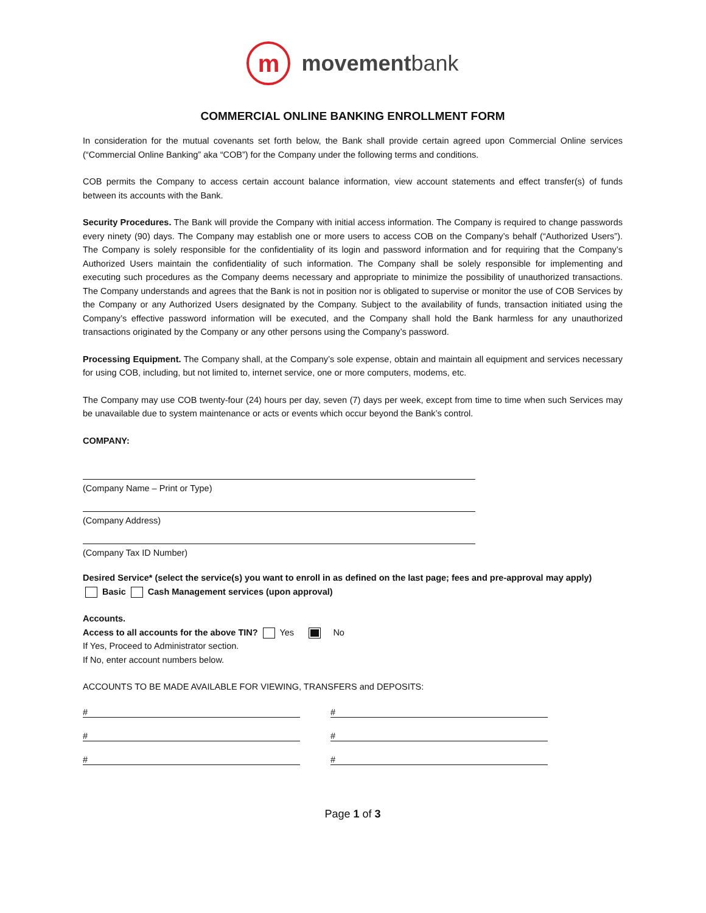m
movementbank
COMMERCIAL ONLINE BANKING ENROLLMENT FORM
In consideration for the mutual covenants set forth below, the Bank shall provide certain agreed upon Commercial Online services (“Commercial Online Banking” aka “COB”) for the Company under the following terms and conditions.
COB permits the Company to access certain account balance information, view account statements and effect transfer(s) of funds between its accounts with the Bank.
Security Procedures. The Bank will provide the Company with initial access information. The Company is required to change passwords every ninety (90) days. The Company may establish one or more users to access COB on the Company’s behalf (“Authorized Users”). The Company is solely responsible for the confidentiality of its login and password information and for requiring that the Company’s Authorized Users maintain the confidentiality of such information. The Company shall be solely responsible for implementing and executing such procedures as the Company deems necessary and appropriate to minimize the possibility of unauthorized transactions. The Company understands and agrees that the Bank is not in position nor is obligated to supervise or monitor the use of COB Services by the Company or any Authorized Users designated by the Company. Subject to the availability of funds, transaction initiated using the Company’s effective password information will be executed, and the Company shall hold the Bank harmless for any unauthorized transactions originated by the Company or any other persons using the Company’s password.
Processing Equipment. The Company shall, at the Company’s sole expense, obtain and maintain all equipment and services necessary for using COB, including, but not limited to, internet service, one or more computers, modems, etc.
The Company may use COB twenty-four (24) hours per day, seven (7) days per week, except from time to time when such Services may be unavailable due to system maintenance or acts or events which occur beyond the Bank’s control.
COMPANY:
(Company Name – Print or Type)
(Company Address)
(Company Tax ID Number)
Desired Service* (select the service(s) you want to enroll in as defined on the last page; fees and pre-approval may apply)
Basic Cash Management services (upon approval)
Accounts.
Access to all accounts for the above TIN? Yes No
If Yes, Proceed to Administrator section.
If No, enter account numbers below.
ACCOUNTS TO BE MADE AVAILABLE FOR VIEWING, TRANSFERS and DEPOSITS:
# #
# #
# #
Page 1 of 3